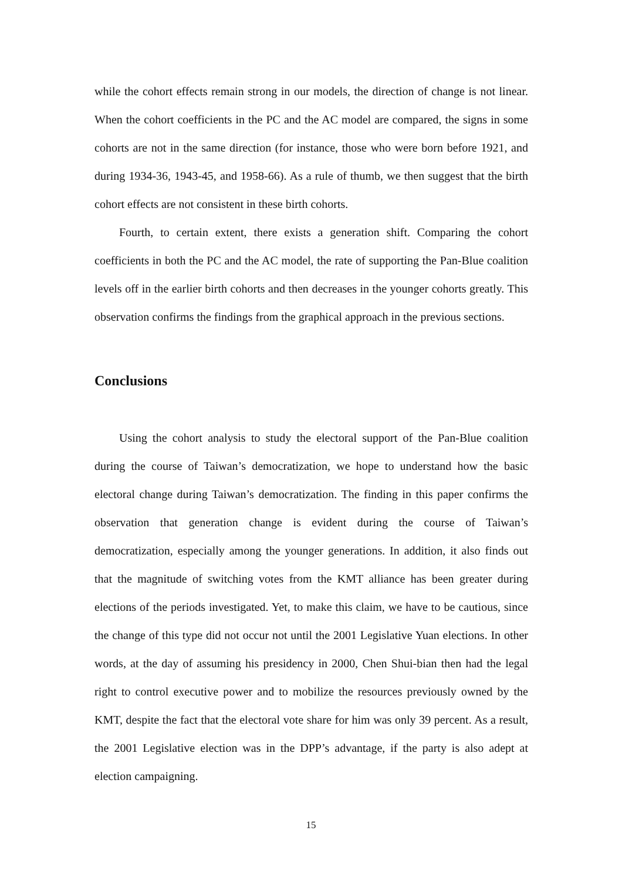while the cohort effects remain strong in our models, the direction of change is not linear. When the cohort coefficients in the PC and the AC model are compared, the signs in some cohorts are not in the same direction (for instance, those who were born before 1921, and during 1934-36, 1943-45, and 1958-66). As a rule of thumb, we then suggest that the birth cohort effects are not consistent in these birth cohorts.
Fourth, to certain extent, there exists a generation shift. Comparing the cohort coefficients in both the PC and the AC model, the rate of supporting the Pan-Blue coalition levels off in the earlier birth cohorts and then decreases in the younger cohorts greatly. This observation confirms the findings from the graphical approach in the previous sections.
Conclusions
Using the cohort analysis to study the electoral support of the Pan-Blue coalition during the course of Taiwan’s democratization, we hope to understand how the basic electoral change during Taiwan’s democratization. The finding in this paper confirms the observation that generation change is evident during the course of Taiwan’s democratization, especially among the younger generations. In addition, it also finds out that the magnitude of switching votes from the KMT alliance has been greater during elections of the periods investigated. Yet, to make this claim, we have to be cautious, since the change of this type did not occur not until the 2001 Legislative Yuan elections. In other words, at the day of assuming his presidency in 2000, Chen Shui-bian then had the legal right to control executive power and to mobilize the resources previously owned by the KMT, despite the fact that the electoral vote share for him was only 39 percent. As a result, the 2001 Legislative election was in the DPP’s advantage, if the party is also adept at election campaigning.
15